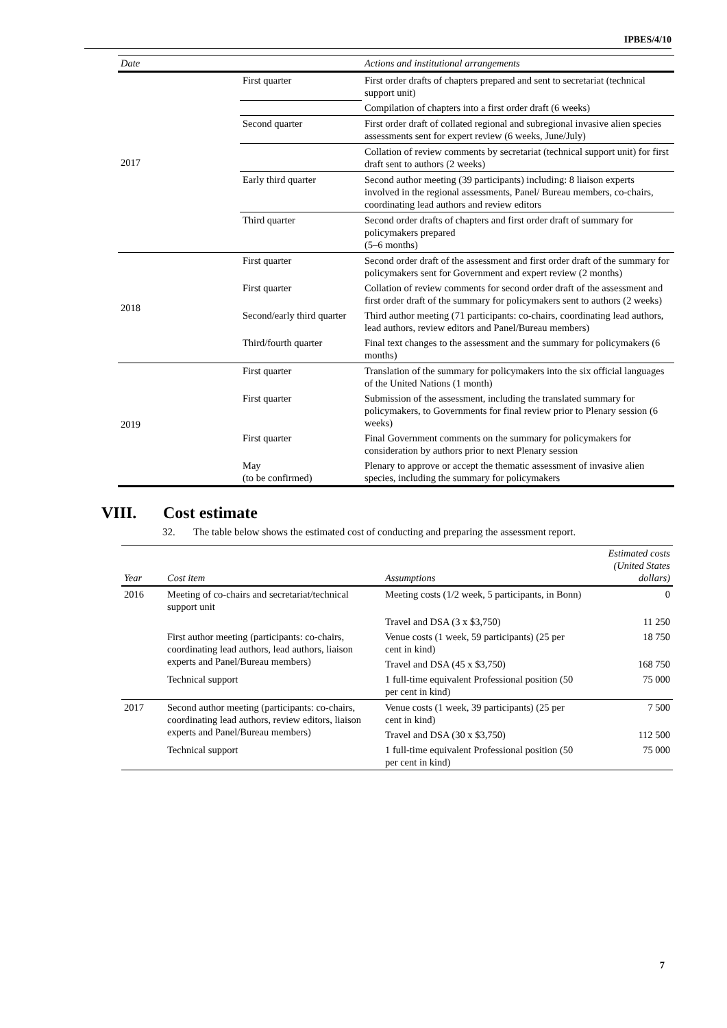IPBES/4/10
| Date | | Actions and institutional arrangements | |
| --- | --- | --- | --- |
| 2017 | First quarter | First order drafts of chapters prepared and sent to secretariat (technical support unit) | |
| | | Compilation of chapters into a first order draft (6 weeks) | |
| | Second quarter | First order draft of collated regional and subregional invasive alien species assessments sent for expert review (6 weeks, June/July) | |
| | | Collation of review comments by secretariat (technical support unit) for first draft sent to authors (2 weeks) | |
| | Early third quarter | Second author meeting (39 participants) including: 8 liaison experts involved in the regional assessments, Panel/ Bureau members, co-chairs, coordinating lead authors and review editors | |
| | Third quarter | Second order drafts of chapters and first order draft of summary for policymakers prepared (5–6 months) | |
| | 2018 | First quarter | Second order draft of the assessment and first order draft of the summary for policymakers sent for Government and expert review (2 months) |
| First quarter | | Collation of review comments for second order draft of the assessment and first order draft of the summary for policymakers sent to authors (2 weeks) | |
| Second/early third quarter | | Third author meeting (71 participants: co-chairs, coordinating lead authors, lead authors, review editors and Panel/Bureau members) | |
| Third/fourth quarter | | Final text changes to the assessment and the summary for policymakers (6 months) | |
| 2019 | First quarter | Translation of the summary for policymakers into the six official languages of the United Nations (1 month) | |
| | First quarter | Submission of the assessment, including the translated summary for policymakers, to Governments for final review prior to Plenary session (6 weeks) | |
| | First quarter | Final Government comments on the summary for policymakers for consideration by authors prior to next Plenary session | |
| | May (to be confirmed) | Plenary to approve or accept the thematic assessment of invasive alien species, including the summary for policymakers | |
VIII. Cost estimate
32. The table below shows the estimated cost of conducting and preparing the assessment report.
| Year | Cost item | Assumptions | Estimated costs (United States dollars) |
| --- | --- | --- | --- |
| 2016 | Meeting of co-chairs and secretariat/technical support unit | Meeting costs (1/2 week, 5 participants, in Bonn) | 0 |
| | | Travel and DSA (3 x $3,750) | 11 250 |
| | First author meeting (participants: co-chairs, coordinating lead authors, lead authors, liaison experts and Panel/Bureau members) | Venue costs (1 week, 59 participants) (25 per cent in kind) | 18 750 |
| | | Travel and DSA (45 x $3,750) | 168 750 |
| | Technical support | 1 full-time equivalent Professional position (50 per cent in kind) | 75 000 |
| 2017 | Second author meeting (participants: co-chairs, coordinating lead authors, review editors, liaison experts and Panel/Bureau members) | Venue costs (1 week, 39 participants) (25 per cent in kind) | 7 500 |
| | | Travel and DSA (30 x $3,750) | 112 500 |
| | Technical support | 1 full-time equivalent Professional position (50 per cent in kind) | 75 000 |
7